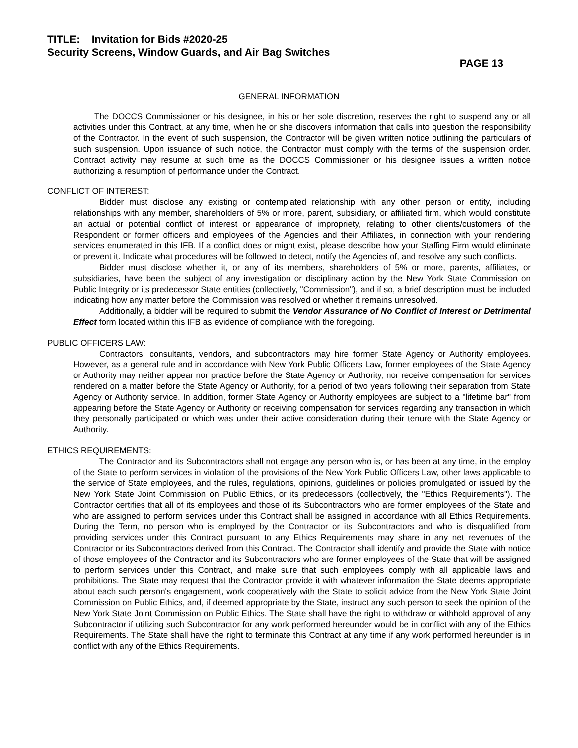TITLE: Invitation for Bids #2020-25
Security Screens, Window Guards, and Air Bag Switches
PAGE 13
GENERAL INFORMATION
The DOCCS Commissioner or his designee, in his or her sole discretion, reserves the right to suspend any or all activities under this Contract, at any time, when he or she discovers information that calls into question the responsibility of the Contractor. In the event of such suspension, the Contractor will be given written notice outlining the particulars of such suspension. Upon issuance of such notice, the Contractor must comply with the terms of the suspension order. Contract activity may resume at such time as the DOCCS Commissioner or his designee issues a written notice authorizing a resumption of performance under the Contract.
CONFLICT OF INTEREST:
Bidder must disclose any existing or contemplated relationship with any other person or entity, including relationships with any member, shareholders of 5% or more, parent, subsidiary, or affiliated firm, which would constitute an actual or potential conflict of interest or appearance of impropriety, relating to other clients/customers of the Respondent or former officers and employees of the Agencies and their Affiliates, in connection with your rendering services enumerated in this IFB. If a conflict does or might exist, please describe how your Staffing Firm would eliminate or prevent it. Indicate what procedures will be followed to detect, notify the Agencies of, and resolve any such conflicts.
Bidder must disclose whether it, or any of its members, shareholders of 5% or more, parents, affiliates, or subsidiaries, have been the subject of any investigation or disciplinary action by the New York State Commission on Public Integrity or its predecessor State entities (collectively, "Commission"), and if so, a brief description must be included indicating how any matter before the Commission was resolved or whether it remains unresolved.
Additionally, a bidder will be required to submit the Vendor Assurance of No Conflict of Interest or Detrimental Effect form located within this IFB as evidence of compliance with the foregoing.
PUBLIC OFFICERS LAW:
Contractors, consultants, vendors, and subcontractors may hire former State Agency or Authority employees. However, as a general rule and in accordance with New York Public Officers Law, former employees of the State Agency or Authority may neither appear nor practice before the State Agency or Authority, nor receive compensation for services rendered on a matter before the State Agency or Authority, for a period of two years following their separation from State Agency or Authority service. In addition, former State Agency or Authority employees are subject to a "lifetime bar" from appearing before the State Agency or Authority or receiving compensation for services regarding any transaction in which they personally participated or which was under their active consideration during their tenure with the State Agency or Authority.
ETHICS REQUIREMENTS:
The Contractor and its Subcontractors shall not engage any person who is, or has been at any time, in the employ of the State to perform services in violation of the provisions of the New York Public Officers Law, other laws applicable to the service of State employees, and the rules, regulations, opinions, guidelines or policies promulgated or issued by the New York State Joint Commission on Public Ethics, or its predecessors (collectively, the "Ethics Requirements"). The Contractor certifies that all of its employees and those of its Subcontractors who are former employees of the State and who are assigned to perform services under this Contract shall be assigned in accordance with all Ethics Requirements. During the Term, no person who is employed by the Contractor or its Subcontractors and who is disqualified from providing services under this Contract pursuant to any Ethics Requirements may share in any net revenues of the Contractor or its Subcontractors derived from this Contract. The Contractor shall identify and provide the State with notice of those employees of the Contractor and its Subcontractors who are former employees of the State that will be assigned to perform services under this Contract, and make sure that such employees comply with all applicable laws and prohibitions. The State may request that the Contractor provide it with whatever information the State deems appropriate about each such person's engagement, work cooperatively with the State to solicit advice from the New York State Joint Commission on Public Ethics, and, if deemed appropriate by the State, instruct any such person to seek the opinion of the New York State Joint Commission on Public Ethics. The State shall have the right to withdraw or withhold approval of any Subcontractor if utilizing such Subcontractor for any work performed hereunder would be in conflict with any of the Ethics Requirements. The State shall have the right to terminate this Contract at any time if any work performed hereunder is in conflict with any of the Ethics Requirements.